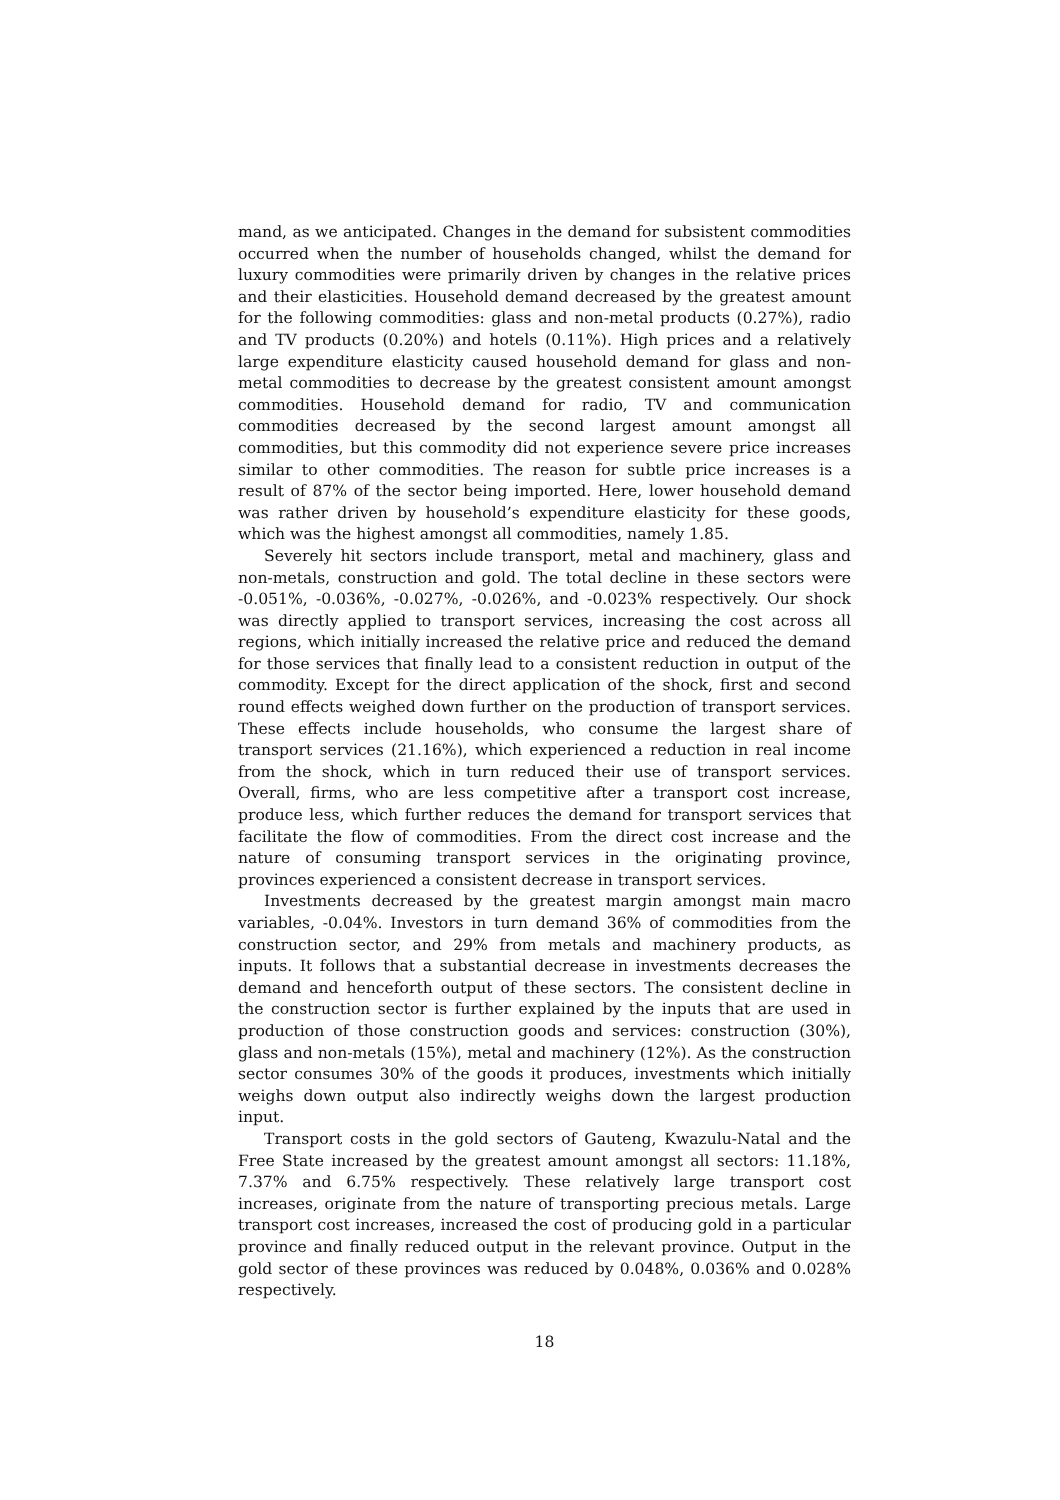mand, as we anticipated. Changes in the demand for subsistent commodities occurred when the number of households changed, whilst the demand for luxury commodities were primarily driven by changes in the relative prices and their elasticities. Household demand decreased by the greatest amount for the following commodities: glass and non-metal products (0.27%), radio and TV products (0.20%) and hotels (0.11%). High prices and a relatively large expenditure elasticity caused household demand for glass and non-metal commodities to decrease by the greatest consistent amount amongst commodities. Household demand for radio, TV and communication commodities decreased by the second largest amount amongst all commodities, but this commodity did not experience severe price increases similar to other commodities. The reason for subtle price increases is a result of 87% of the sector being imported. Here, lower household demand was rather driven by household’s expenditure elasticity for these goods, which was the highest amongst all commodities, namely 1.85.
Severely hit sectors include transport, metal and machinery, glass and non-metals, construction and gold. The total decline in these sectors were -0.051%, -0.036%, -0.027%, -0.026%, and -0.023% respectively. Our shock was directly applied to transport services, increasing the cost across all regions, which initially increased the relative price and reduced the demand for those services that finally lead to a consistent reduction in output of the commodity. Except for the direct application of the shock, first and second round effects weighed down further on the production of transport services. These effects include households, who consume the largest share of transport services (21.16%), which experienced a reduction in real income from the shock, which in turn reduced their use of transport services. Overall, firms, who are less competitive after a transport cost increase, produce less, which further reduces the demand for transport services that facilitate the flow of commodities. From the direct cost increase and the nature of consuming transport services in the originating province, provinces experienced a consistent decrease in transport services.
Investments decreased by the greatest margin amongst main macro variables, -0.04%. Investors in turn demand 36% of commodities from the construction sector, and 29% from metals and machinery products, as inputs. It follows that a substantial decrease in investments decreases the demand and henceforth output of these sectors. The consistent decline in the construction sector is further explained by the inputs that are used in production of those construction goods and services: construction (30%), glass and non-metals (15%), metal and machinery (12%). As the construction sector consumes 30% of the goods it produces, investments which initially weighs down output also indirectly weighs down the largest production input.
Transport costs in the gold sectors of Gauteng, Kwazulu-Natal and the Free State increased by the greatest amount amongst all sectors: 11.18%, 7.37% and 6.75% respectively. These relatively large transport cost increases, originate from the nature of transporting precious metals. Large transport cost increases, increased the cost of producing gold in a particular province and finally reduced output in the relevant province. Output in the gold sector of these provinces was reduced by 0.048%, 0.036% and 0.028% respectively.
18